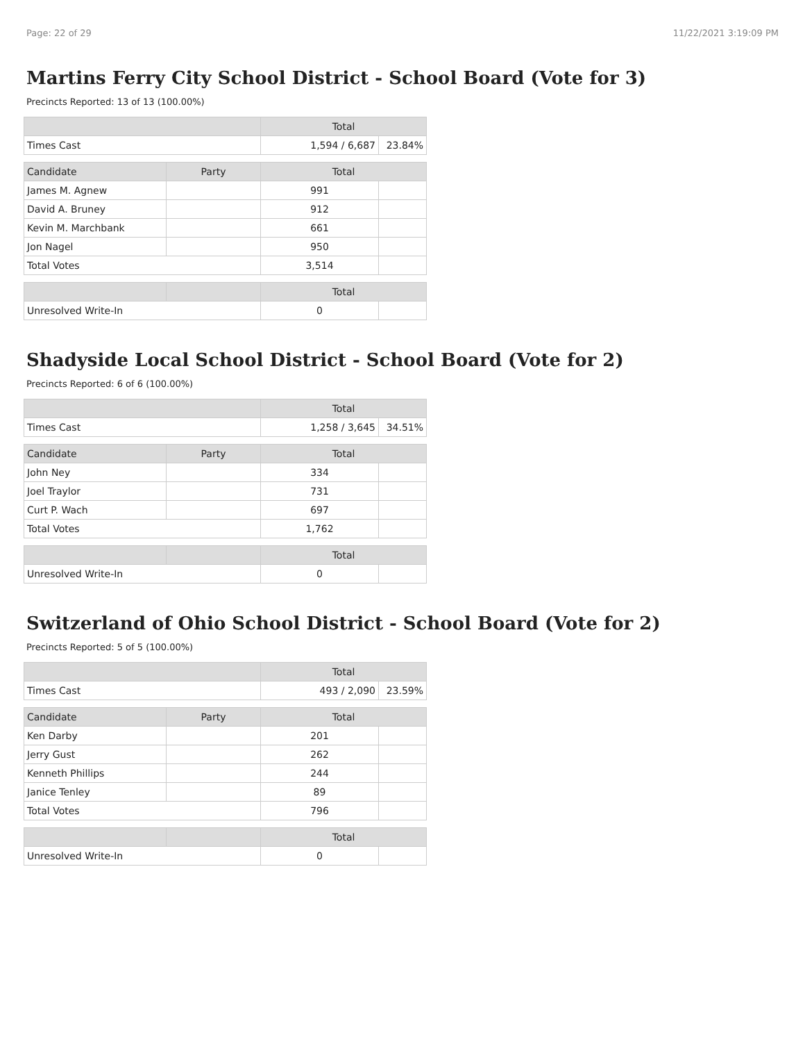Page: 22 of 29 11/22/2021 3:19:09 PM
Martins Ferry City School District - School Board (Vote for 3)
Precincts Reported: 13 of 13 (100.00%)
| | | Total | |
| --- | --- | --- | --- |
| Times Cast | | 1,594 / 6,687 | 23.84% |
| Candidate | Party | Total | |
| James M. Agnew | | 991 | |
| David A. Bruney | | 912 | |
| Kevin M. Marchbank | | 661 | |
| Jon Nagel | | 950 | |
| Total Votes | | 3,514 | |
| | | Total | |
| Unresolved Write-In | | 0 | |
Shadyside Local School District - School Board (Vote for 2)
Precincts Reported: 6 of 6 (100.00%)
| | | Total | |
| --- | --- | --- | --- |
| Times Cast | | 1,258 / 3,645 | 34.51% |
| Candidate | Party | Total | |
| John Ney | | 334 | |
| Joel Traylor | | 731 | |
| Curt P. Wach | | 697 | |
| Total Votes | | 1,762 | |
| | | Total | |
| Unresolved Write-In | | 0 | |
Switzerland of Ohio School District - School Board (Vote for 2)
Precincts Reported: 5 of 5 (100.00%)
| | | Total | |
| --- | --- | --- | --- |
| Times Cast | | 493 / 2,090 | 23.59% |
| Candidate | Party | Total | |
| Ken Darby | | 201 | |
| Jerry Gust | | 262 | |
| Kenneth Phillips | | 244 | |
| Janice Tenley | | 89 | |
| Total Votes | | 796 | |
| | | Total | |
| Unresolved Write-In | | 0 | |